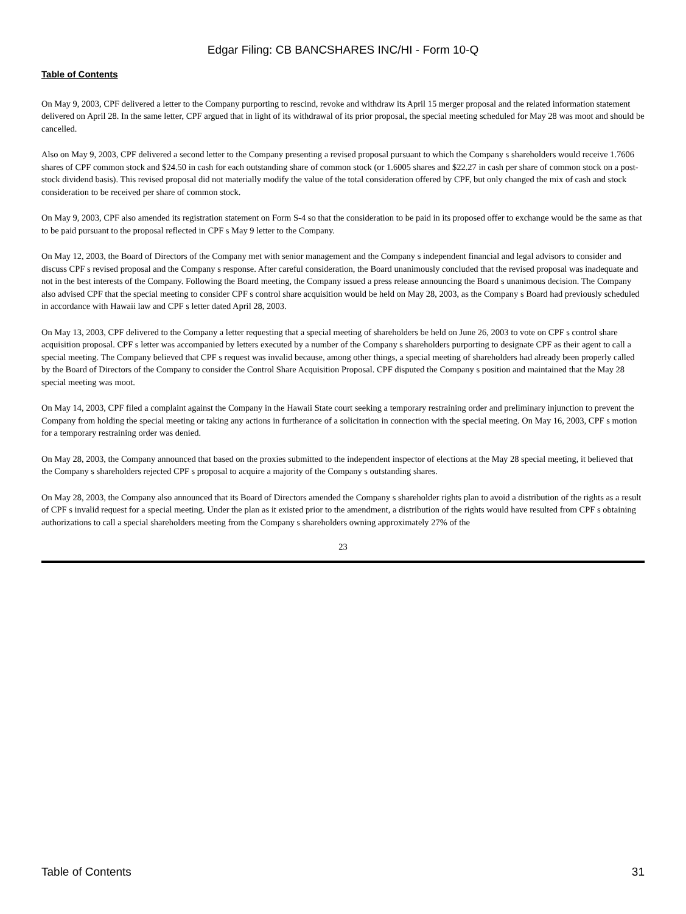Edgar Filing: CB BANCSHARES INC/HI - Form 10-Q
Table of Contents
On May 9, 2003, CPF delivered a letter to the Company purporting to rescind, revoke and withdraw its April 15 merger proposal and the related information statement delivered on April 28. In the same letter, CPF argued that in light of its withdrawal of its prior proposal, the special meeting scheduled for May 28 was moot and should be cancelled.
Also on May 9, 2003, CPF delivered a second letter to the Company presenting a revised proposal pursuant to which the Company s shareholders would receive 1.7606 shares of CPF common stock and $24.50 in cash for each outstanding share of common stock (or 1.6005 shares and $22.27 in cash per share of common stock on a post-stock dividend basis). This revised proposal did not materially modify the value of the total consideration offered by CPF, but only changed the mix of cash and stock consideration to be received per share of common stock.
On May 9, 2003, CPF also amended its registration statement on Form S-4 so that the consideration to be paid in its proposed offer to exchange would be the same as that to be paid pursuant to the proposal reflected in CPF s May 9 letter to the Company.
On May 12, 2003, the Board of Directors of the Company met with senior management and the Company s independent financial and legal advisors to consider and discuss CPF s revised proposal and the Company s response. After careful consideration, the Board unanimously concluded that the revised proposal was inadequate and not in the best interests of the Company. Following the Board meeting, the Company issued a press release announcing the Board s unanimous decision. The Company also advised CPF that the special meeting to consider CPF s control share acquisition would be held on May 28, 2003, as the Company s Board had previously scheduled in accordance with Hawaii law and CPF s letter dated April 28, 2003.
On May 13, 2003, CPF delivered to the Company a letter requesting that a special meeting of shareholders be held on June 26, 2003 to vote on CPF s control share acquisition proposal. CPF s letter was accompanied by letters executed by a number of the Company s shareholders purporting to designate CPF as their agent to call a special meeting. The Company believed that CPF s request was invalid because, among other things, a special meeting of shareholders had already been properly called by the Board of Directors of the Company to consider the Control Share Acquisition Proposal. CPF disputed the Company s position and maintained that the May 28 special meeting was moot.
On May 14, 2003, CPF filed a complaint against the Company in the Hawaii State court seeking a temporary restraining order and preliminary injunction to prevent the Company from holding the special meeting or taking any actions in furtherance of a solicitation in connection with the special meeting. On May 16, 2003, CPF s motion for a temporary restraining order was denied.
On May 28, 2003, the Company announced that based on the proxies submitted to the independent inspector of elections at the May 28 special meeting, it believed that the Company s shareholders rejected CPF s proposal to acquire a majority of the Company s outstanding shares.
On May 28, 2003, the Company also announced that its Board of Directors amended the Company s shareholder rights plan to avoid a distribution of the rights as a result of CPF s invalid request for a special meeting. Under the plan as it existed prior to the amendment, a distribution of the rights would have resulted from CPF s obtaining authorizations to call a special shareholders meeting from the Company s shareholders owning approximately 27% of the
23
Table of Contents 31